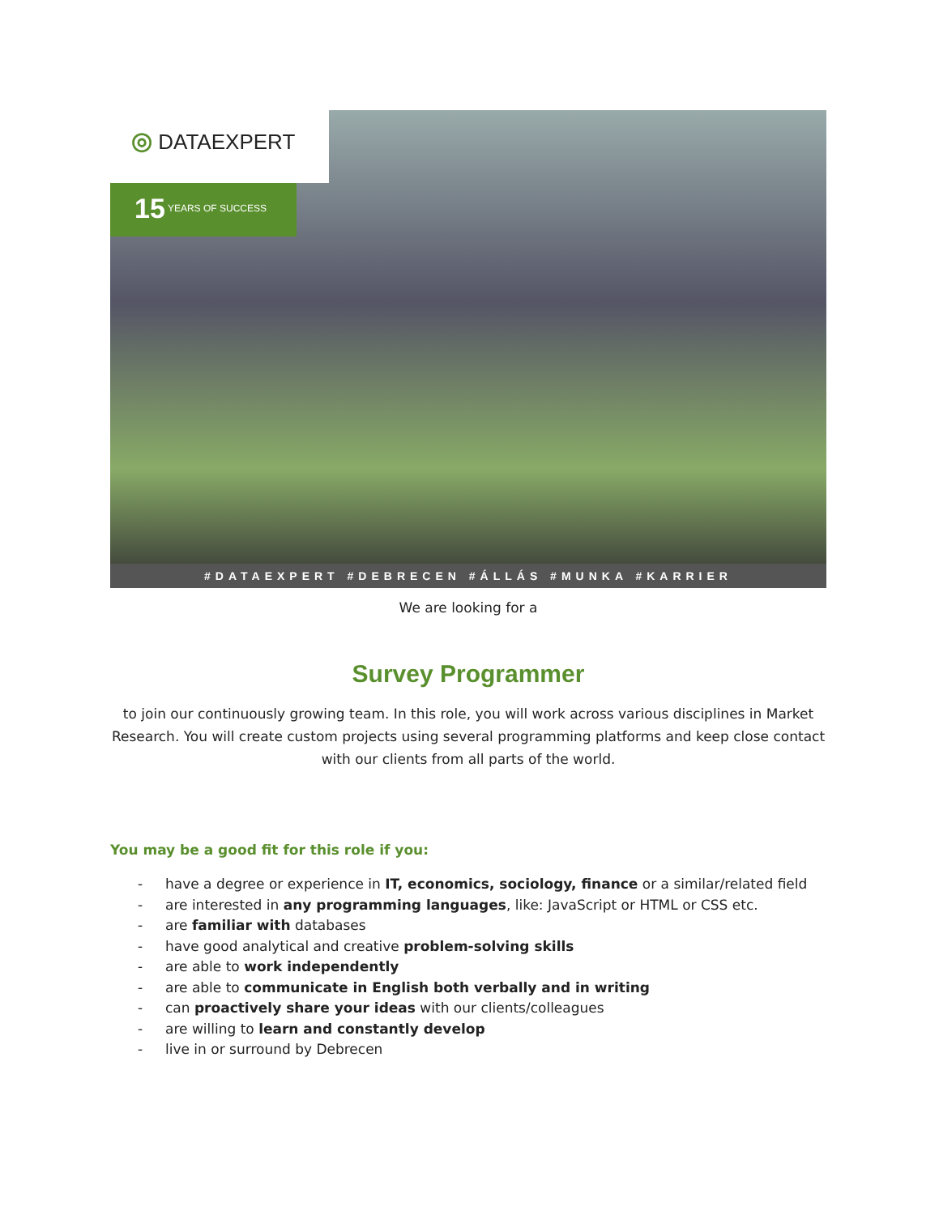◎ DATAEXPERT
15 YEARS OF SUCCESS
#DATAEXPERT #DEBRECEN #ÁLLÁS #MUNKA #KARRIER
We are looking for a
Survey Programmer
to join our continuously growing team. In this role, you will work across various disciplines in Market Research. You will create custom projects using several programming platforms and keep close contact with our clients from all parts of the world.
You may be a good fit for this role if you:
- have a degree or experience in IT, economics, sociology, finance or a similar/related field
- are interested in any programming languages, like: JavaScript or HTML or CSS etc.
- are familiar with databases
- have good analytical and creative problem-solving skills
- are able to work independently
- are able to communicate in English both verbally and in writing
- can proactively share your ideas with our clients/colleagues
- are willing to learn and constantly develop
- live in or surround by Debrecen